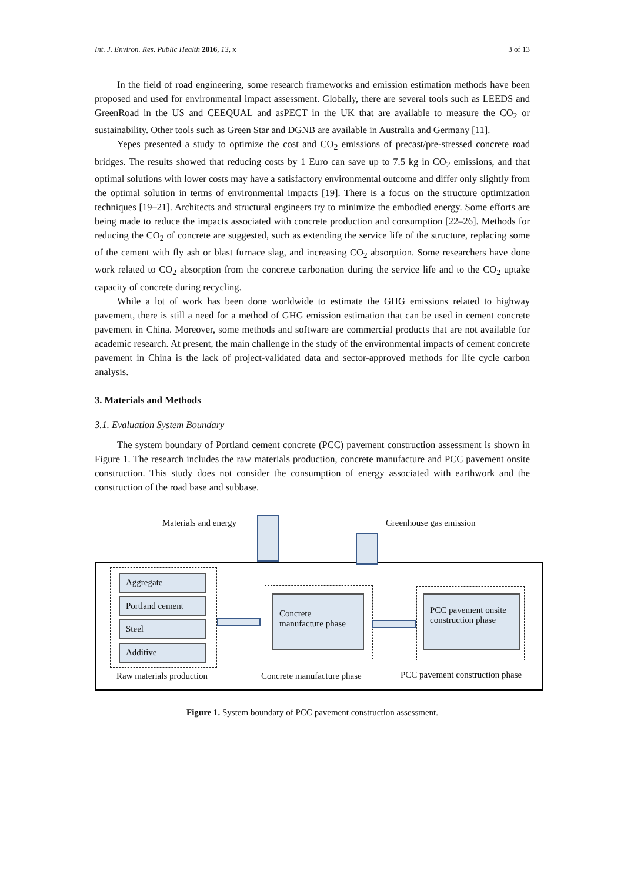Int. J. Environ. Res. Public Health 2016, 13, x 3 of 13
In the field of road engineering, some research frameworks and emission estimation methods have been proposed and used for environmental impact assessment. Globally, there are several tools such as LEEDS and GreenRoad in the US and CEEQUAL and asPECT in the UK that are available to measure the CO<sub>2</sub> or sustainability. Other tools such as Green Star and DGNB are available in Australia and Germany [11].
Yepes presented a study to optimize the cost and CO<sub>2</sub> emissions of precast/pre-stressed concrete road bridges. The results showed that reducing costs by 1 Euro can save up to 7.5 kg in CO<sub>2</sub> emissions, and that optimal solutions with lower costs may have a satisfactory environmental outcome and differ only slightly from the optimal solution in terms of environmental impacts [19]. There is a focus on the structure optimization techniques [19–21]. Architects and structural engineers try to minimize the embodied energy. Some efforts are being made to reduce the impacts associated with concrete production and consumption [22–26]. Methods for reducing the CO<sub>2</sub> of concrete are suggested, such as extending the service life of the structure, replacing some of the cement with fly ash or blast furnace slag, and increasing CO<sub>2</sub> absorption. Some researchers have done work related to CO<sub>2</sub> absorption from the concrete carbonation during the service life and to the CO<sub>2</sub> uptake capacity of concrete during recycling.
While a lot of work has been done worldwide to estimate the GHG emissions related to highway pavement, there is still a need for a method of GHG emission estimation that can be used in cement concrete pavement in China. Moreover, some methods and software are commercial products that are not available for academic research. At present, the main challenge in the study of the environmental impacts of cement concrete pavement in China is the lack of project-validated data and sector-approved methods for life cycle carbon analysis.
3. Materials and Methods
3.1. Evaluation System Boundary
The system boundary of Portland cement concrete (PCC) pavement construction assessment is shown in Figure 1. The research includes the raw materials production, concrete manufacture and PCC pavement onsite construction. This study does not consider the consumption of energy associated with earthwork and the construction of the road base and subbase.
Materials and energy Greenhouse gas emission
Aggregate
Portland cement
Steel
Additive
Concrete manufacture phase
PCC pavement onsite construction phase
Raw materials production Concrete manufacture phase
PCC pavement construction phase
Figure 1. System boundary of PCC pavement construction assessment.